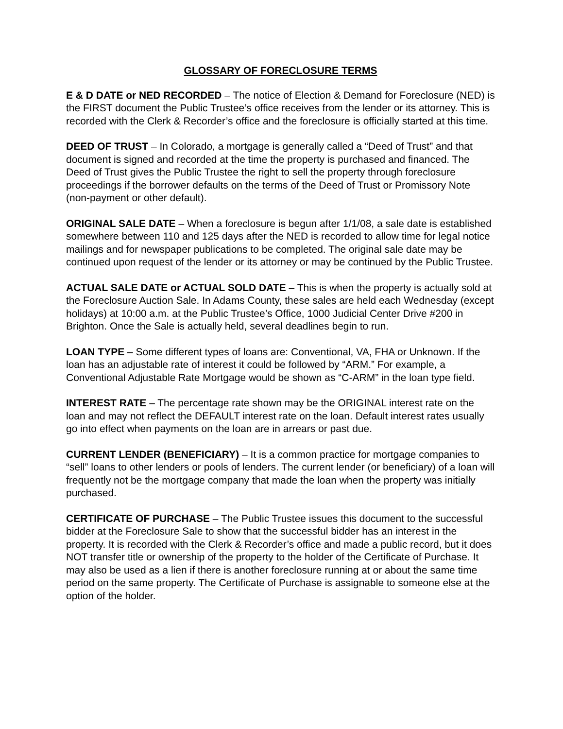GLOSSARY OF FORECLOSURE TERMS
E & D DATE or NED RECORDED – The notice of Election & Demand for Foreclosure (NED) is the FIRST document the Public Trustee’s office receives from the lender or its attorney. This is recorded with the Clerk & Recorder’s office and the foreclosure is officially started at this time.
DEED OF TRUST – In Colorado, a mortgage is generally called a “Deed of Trust” and that document is signed and recorded at the time the property is purchased and financed. The Deed of Trust gives the Public Trustee the right to sell the property through foreclosure proceedings if the borrower defaults on the terms of the Deed of Trust or Promissory Note (non-payment or other default).
ORIGINAL SALE DATE – When a foreclosure is begun after 1/1/08, a sale date is established somewhere between 110 and 125 days after the NED is recorded to allow time for legal notice mailings and for newspaper publications to be completed. The original sale date may be continued upon request of the lender or its attorney or may be continued by the Public Trustee.
ACTUAL SALE DATE or ACTUAL SOLD DATE – This is when the property is actually sold at the Foreclosure Auction Sale. In Adams County, these sales are held each Wednesday (except holidays) at 10:00 a.m. at the Public Trustee’s Office, 1000 Judicial Center Drive #200 in Brighton. Once the Sale is actually held, several deadlines begin to run.
LOAN TYPE – Some different types of loans are: Conventional, VA, FHA or Unknown. If the loan has an adjustable rate of interest it could be followed by “ARM.” For example, a Conventional Adjustable Rate Mortgage would be shown as “C-ARM” in the loan type field.
INTEREST RATE – The percentage rate shown may be the ORIGINAL interest rate on the loan and may not reflect the DEFAULT interest rate on the loan. Default interest rates usually go into effect when payments on the loan are in arrears or past due.
CURRENT LENDER (BENEFICIARY) – It is a common practice for mortgage companies to “sell” loans to other lenders or pools of lenders. The current lender (or beneficiary) of a loan will frequently not be the mortgage company that made the loan when the property was initially purchased.
CERTIFICATE OF PURCHASE – The Public Trustee issues this document to the successful bidder at the Foreclosure Sale to show that the successful bidder has an interest in the property. It is recorded with the Clerk & Recorder’s office and made a public record, but it does NOT transfer title or ownership of the property to the holder of the Certificate of Purchase. It may also be used as a lien if there is another foreclosure running at or about the same time period on the same property. The Certificate of Purchase is assignable to someone else at the option of the holder.